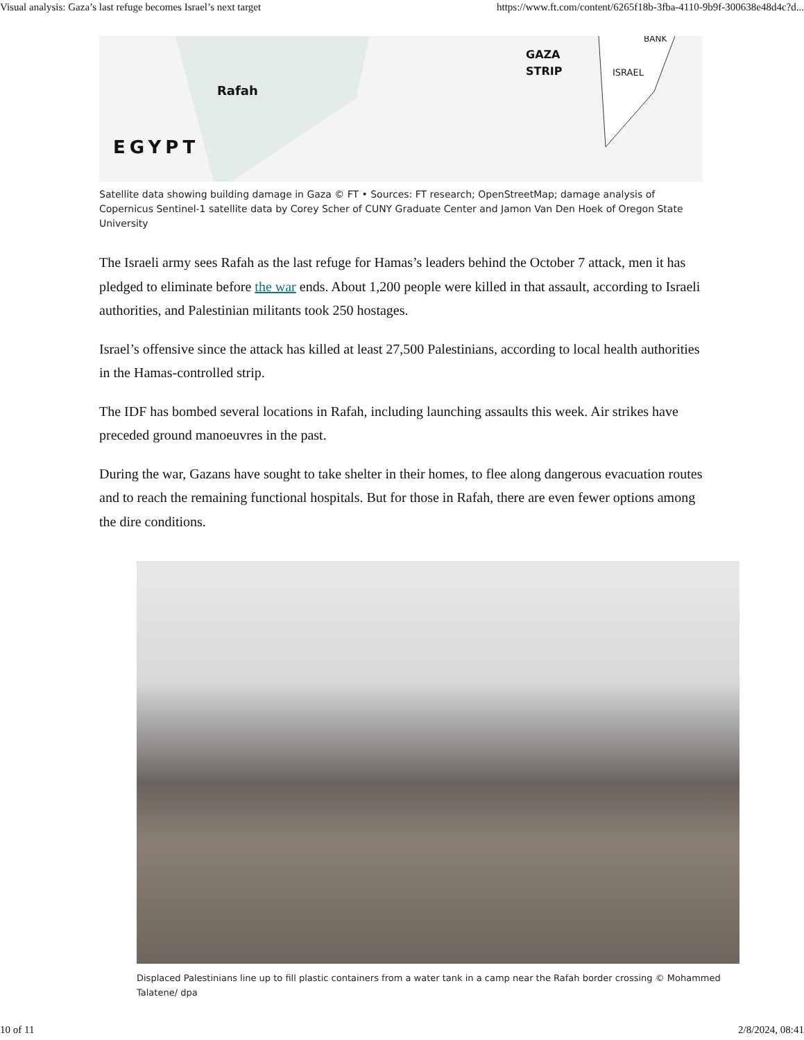Visual analysis: Gaza’s last refuge becomes Israel’s next target https://www.ft.com/content/6265f18b-3fba-4110-9b9f-300638e48d4c?d...
Rafah
EGYPT
GAZA
STRIP
ISRAEL
BANK
Satellite data showing building damage in Gaza © FT • Sources: FT research; OpenStreetMap; damage analysis of Copernicus Sentinel-1 satellite data by Corey Scher of CUNY Graduate Center and Jamon Van Den Hoek of Oregon State University
The Israeli army sees Rafah as the last refuge for Hamas’s leaders behind the October 7 attack, men it has pledged to eliminate before the war ends. About 1,200 people were killed in that assault, according to Israeli authorities, and Palestinian militants took 250 hostages.
Israel’s offensive since the attack has killed at least 27,500 Palestinians, according to local health authorities in the Hamas-controlled strip.
The IDF has bombed several locations in Rafah, including launching assaults this week. Air strikes have preceded ground manoeuvres in the past.
During the war, Gazans have sought to take shelter in their homes, to flee along dangerous evacuation routes and to reach the remaining functional hospitals. But for those in Rafah, there are even fewer options among the dire conditions.
Displaced Palestinians line up to fill plastic containers from a water tank in a camp near the Rafah border crossing © Mohammed Talatene/ dpa
10 of 11 2/8/2024, 08:41